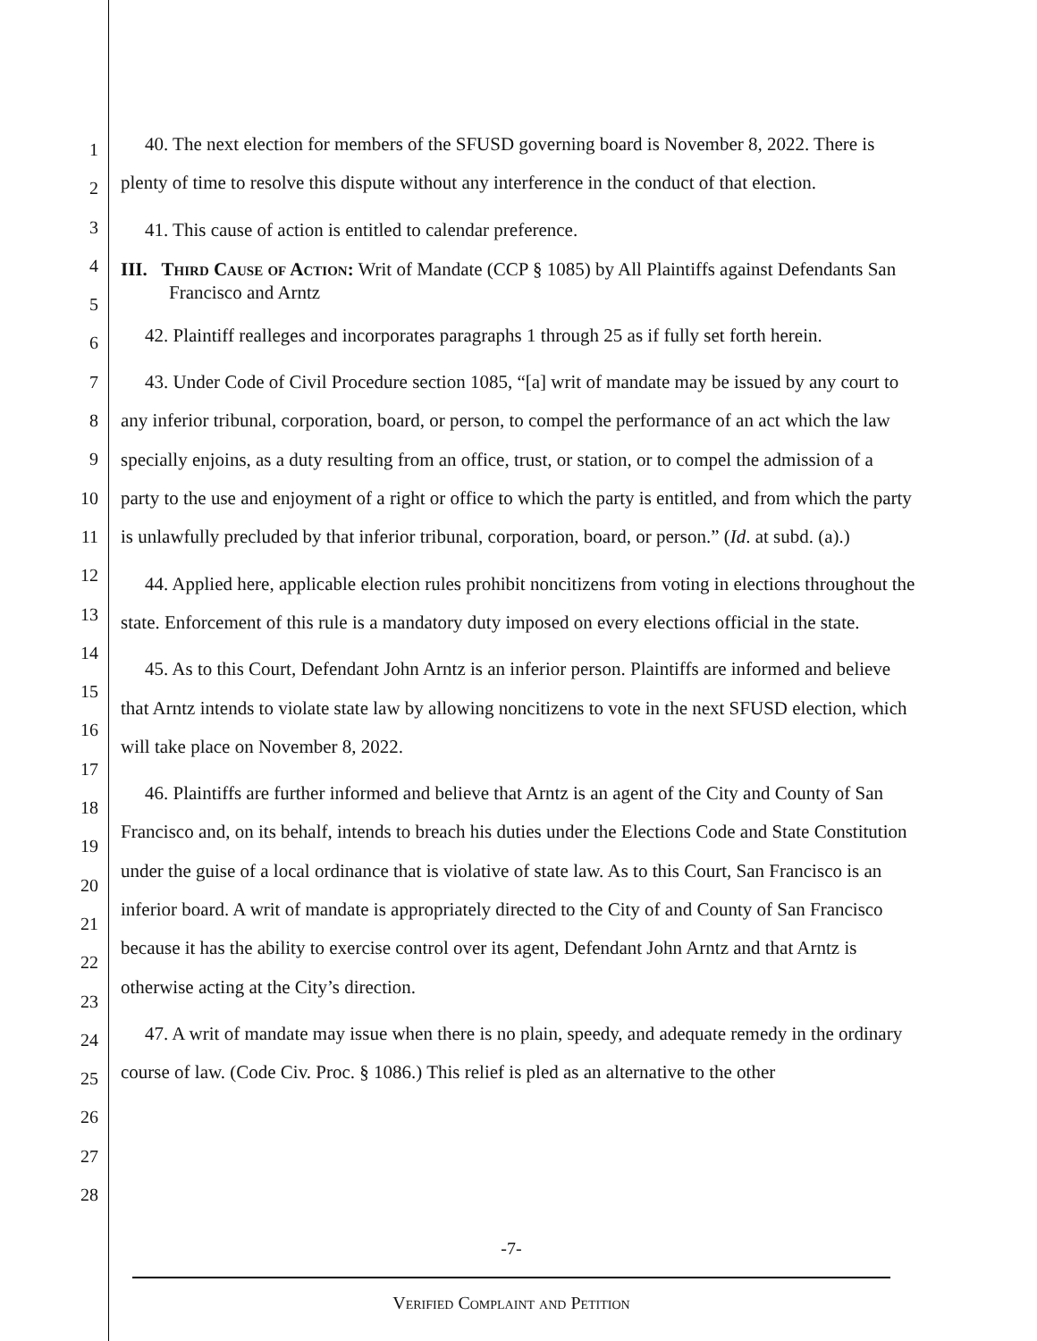1
2
3
4
5
6
7
8
9
10
11
12
13
14
15
16
17
18
19
20
21
22
23
24
25
26
27
28
40. The next election for members of the SFUSD governing board is November 8, 2022. There is plenty of time to resolve this dispute without any interference in the conduct of that election.
41. This cause of action is entitled to calendar preference.
III. Third Cause of Action: Writ of Mandate (CCP § 1085) by All Plaintiffs against Defendants San Francisco and Arntz
42. Plaintiff realleges and incorporates paragraphs 1 through 25 as if fully set forth herein.
43. Under Code of Civil Procedure section 1085, “[a] writ of mandate may be issued by any court to any inferior tribunal, corporation, board, or person, to compel the performance of an act which the law specially enjoins, as a duty resulting from an office, trust, or station, or to compel the admission of a party to the use and enjoyment of a right or office to which the party is entitled, and from which the party is unlawfully precluded by that inferior tribunal, corporation, board, or person.” (Id. at subd. (a).)
44. Applied here, applicable election rules prohibit noncitizens from voting in elections throughout the state. Enforcement of this rule is a mandatory duty imposed on every elections official in the state.
45. As to this Court, Defendant John Arntz is an inferior person. Plaintiffs are informed and believe that Arntz intends to violate state law by allowing noncitizens to vote in the next SFUSD election, which will take place on November 8, 2022.
46. Plaintiffs are further informed and believe that Arntz is an agent of the City and County of San Francisco and, on its behalf, intends to breach his duties under the Elections Code and State Constitution under the guise of a local ordinance that is violative of state law. As to this Court, San Francisco is an inferior board. A writ of mandate is appropriately directed to the City of and County of San Francisco because it has the ability to exercise control over its agent, Defendant John Arntz and that Arntz is otherwise acting at the City’s direction.
47. A writ of mandate may issue when there is no plain, speedy, and adequate remedy in the ordinary course of law. (Code Civ. Proc. § 1086.) This relief is pled as an alternative to the other
-7-
Verified Complaint and Petition